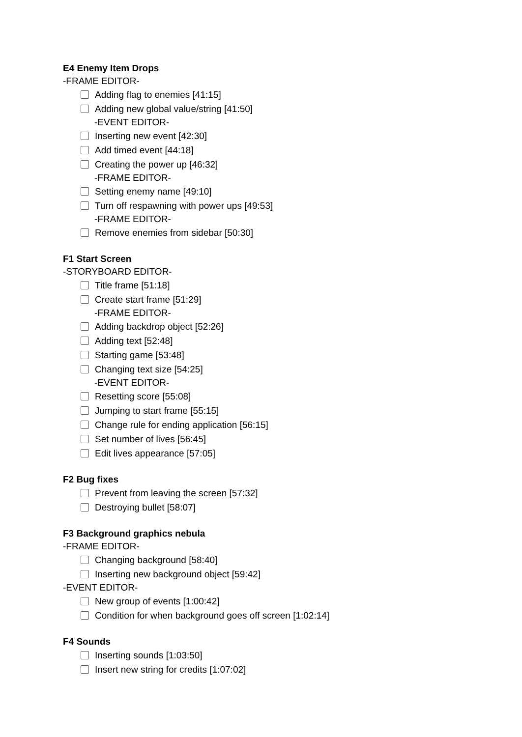E4 Enemy Item Drops
-FRAME EDITOR-
Adding flag to enemies [41:15]
Adding new global value/string [41:50]
-EVENT EDITOR-
Inserting new event [42:30]
Add timed event [44:18]
Creating the power up [46:32]
-FRAME EDITOR-
Setting enemy name [49:10]
Turn off respawning with power ups [49:53]
-FRAME EDITOR-
Remove enemies from sidebar [50:30]
F1 Start Screen
-STORYBOARD EDITOR-
Title frame [51:18]
Create start frame [51:29]
-FRAME EDITOR-
Adding backdrop object [52:26]
Adding text [52:48]
Starting game [53:48]
Changing text size [54:25]
-EVENT EDITOR-
Resetting score [55:08]
Jumping to start frame [55:15]
Change rule for ending application [56:15]
Set number of lives [56:45]
Edit lives appearance [57:05]
F2 Bug fixes
Prevent from leaving the screen [57:32]
Destroying bullet [58:07]
F3 Background graphics nebula
-FRAME EDITOR-
Changing background [58:40]
Inserting new background object [59:42]
-EVENT EDITOR-
New group of events [1:00:42]
Condition for when background goes off screen [1:02:14]
F4 Sounds
Inserting sounds [1:03:50]
Insert new string for credits [1:07:02]